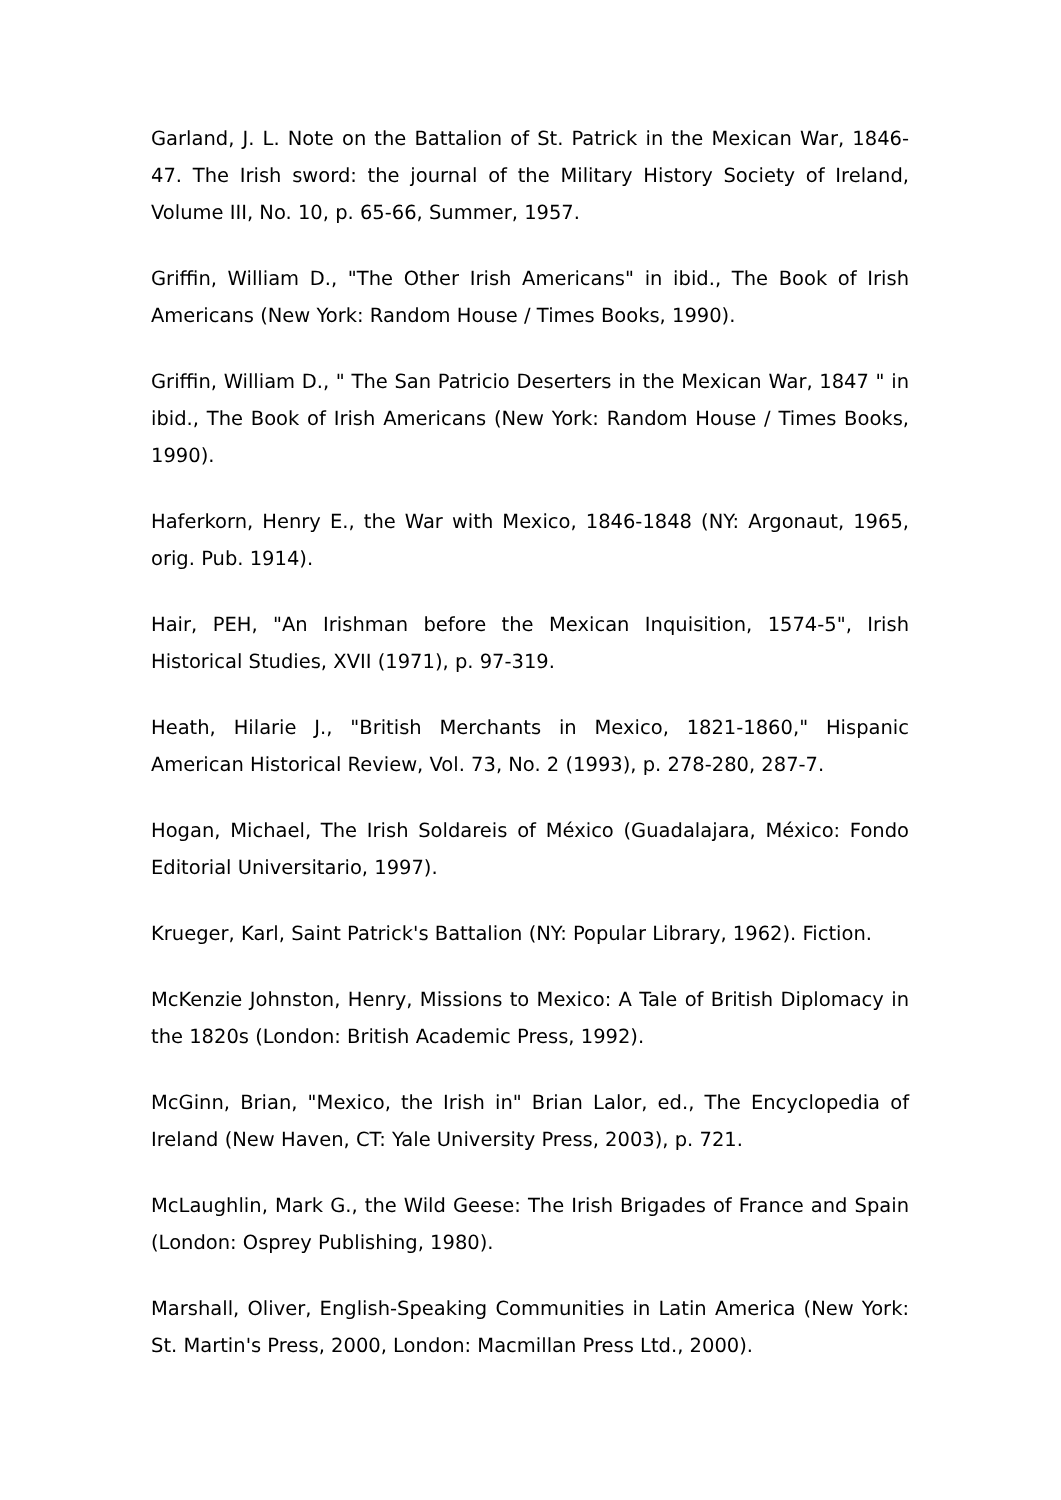Garland, J. L. Note on the Battalion of St. Patrick in the Mexican War, 1846-47. The Irish sword: the journal of the Military History Society of Ireland, Volume III, No. 10, p. 65-66, Summer, 1957.
Griffin, William D., "The Other Irish Americans" in ibid., The Book of Irish Americans (New York: Random House / Times Books, 1990).
Griffin, William D., " The San Patricio Deserters in the Mexican War, 1847 " in ibid., The Book of Irish Americans (New York: Random House / Times Books, 1990).
Haferkorn, Henry E., the War with Mexico, 1846-1848 (NY: Argonaut, 1965, orig. Pub. 1914).
Hair, PEH, "An Irishman before the Mexican Inquisition, 1574-5", Irish Historical Studies, XVII (1971), p. 97-319.
Heath, Hilarie J., "British Merchants in Mexico, 1821-1860," Hispanic American Historical Review, Vol. 73, No. 2 (1993), p. 278-280, 287-7.
Hogan, Michael, The Irish Soldareis of México (Guadalajara, México: Fondo Editorial Universitario, 1997).
Krueger, Karl, Saint Patrick's Battalion (NY: Popular Library, 1962). Fiction.
McKenzie Johnston, Henry, Missions to Mexico: A Tale of British Diplomacy in the 1820s (London: British Academic Press, 1992).
McGinn, Brian, "Mexico, the Irish in" Brian Lalor, ed., The Encyclopedia of Ireland (New Haven, CT: Yale University Press, 2003), p. 721.
McLaughlin, Mark G., the Wild Geese: The Irish Brigades of France and Spain (London: Osprey Publishing, 1980).
Marshall, Oliver, English-Speaking Communities in Latin America (New York: St. Martin's Press, 2000, London: Macmillan Press Ltd., 2000).